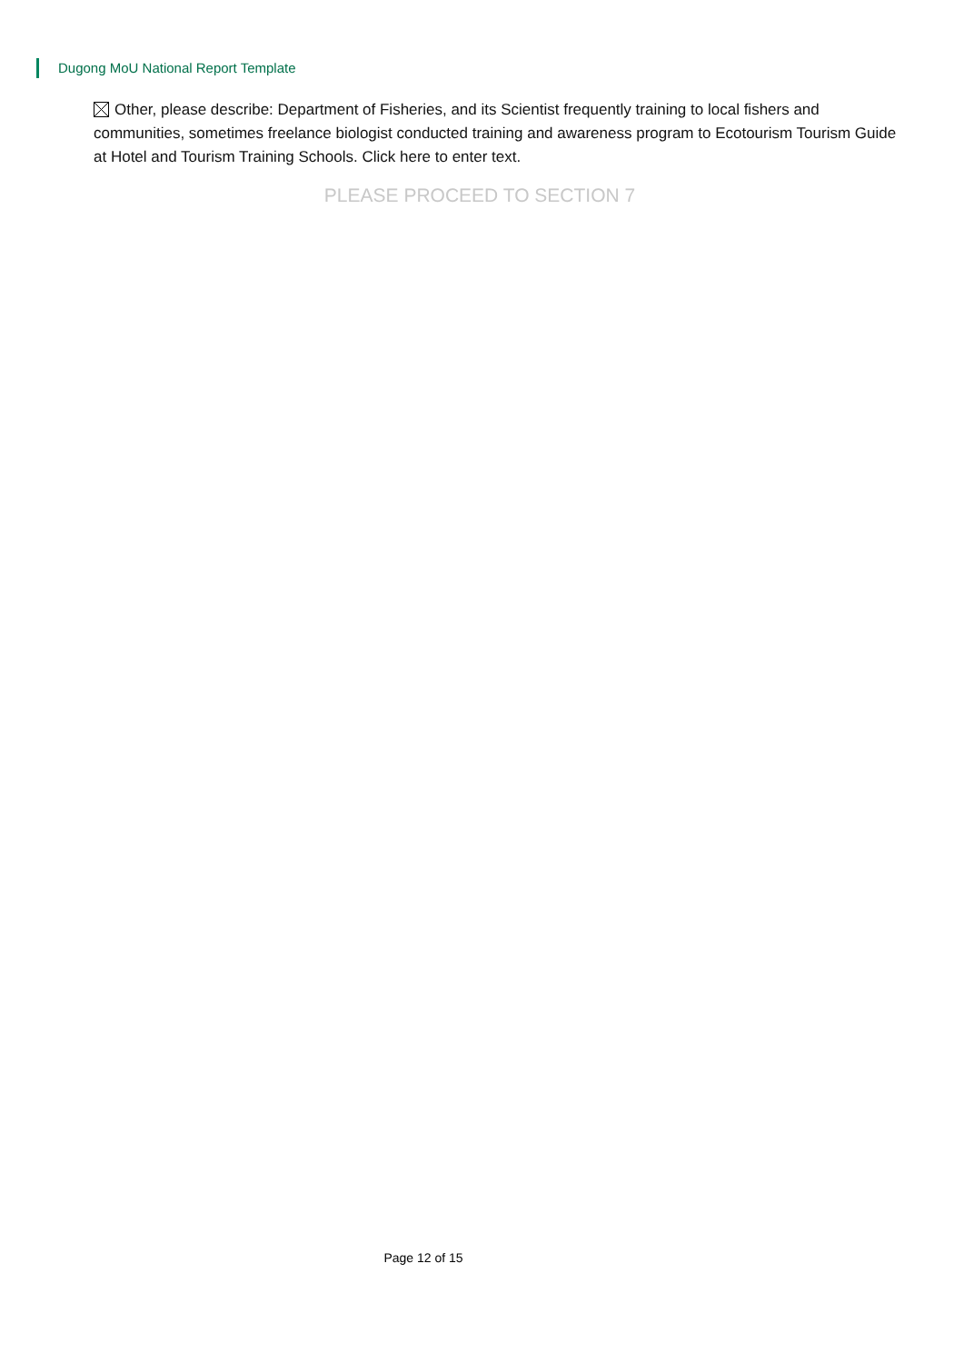Dugong MoU National Report Template
Other, please describe: Department of Fisheries, and its Scientist frequently training to local fishers and communities, sometimes freelance biologist conducted training and awareness program to Ecotourism Tourism Guide at Hotel and Tourism Training Schools. Click here to enter text.
PLEASE PROCEED TO SECTION 7
Page 12 of 15